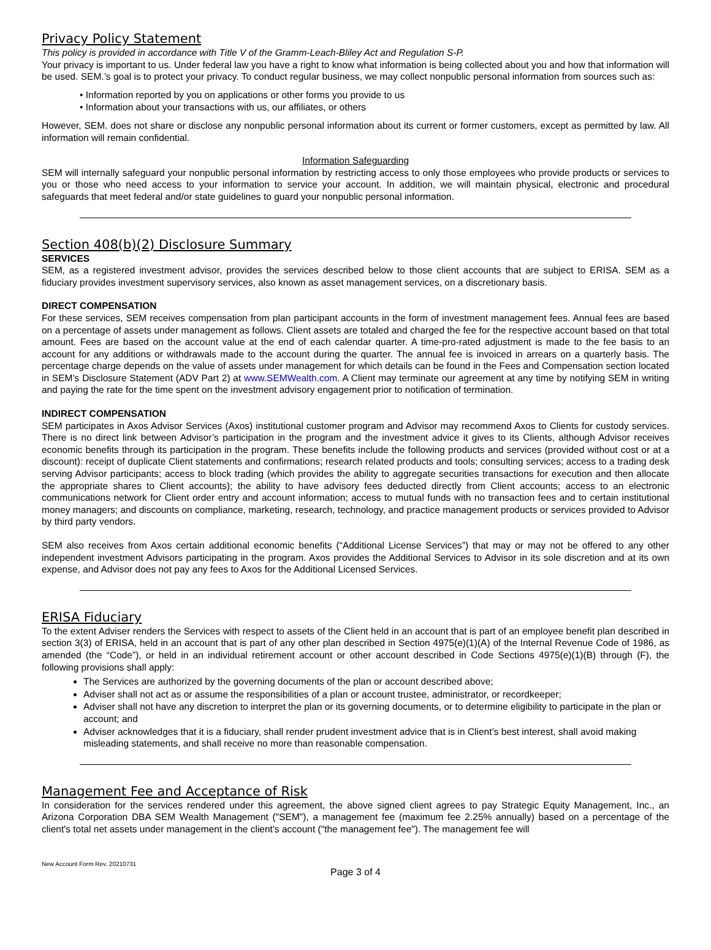Privacy Policy Statement
This policy is provided in accordance with Title V of the Gramm-Leach-Bliley Act and Regulation S-P.
Your privacy is important to us. Under federal law you have a right to know what information is being collected about you and how that information will be used. SEM.’s goal is to protect your privacy. To conduct regular business, we may collect nonpublic personal information from sources such as:
• Information reported by you on applications or other forms you provide to us
• Information about your transactions with us, our affiliates, or others
However, SEM. does not share or disclose any nonpublic personal information about its current or former customers, except as permitted by law. All information will remain confidential.
Information Safeguarding
SEM will internally safeguard your nonpublic personal information by restricting access to only those employees who provide products or services to you or those who need access to your information to service your account. In addition, we will maintain physical, electronic and procedural safeguards that meet federal and/or state guidelines to guard your nonpublic personal information.
Section 408(b)(2) Disclosure Summary
SERVICES
SEM, as a registered investment advisor, provides the services described below to those client accounts that are subject to ERISA. SEM as a fiduciary provides investment supervisory services, also known as asset management services, on a discretionary basis.
DIRECT COMPENSATION
For these services, SEM receives compensation from plan participant accounts in the form of investment management fees. Annual fees are based on a percentage of assets under management as follows. Client assets are totaled and charged the fee for the respective account based on that total amount. Fees are based on the account value at the end of each calendar quarter. A time-pro-rated adjustment is made to the fee basis to an account for any additions or withdrawals made to the account during the quarter. The annual fee is invoiced in arrears on a quarterly basis. The percentage charge depends on the value of assets under management for which details can be found in the Fees and Compensation section located in SEM’s Disclosure Statement (ADV Part 2) at www.SEMWealth.com. A Client may terminate our agreement at any time by notifying SEM in writing and paying the rate for the time spent on the investment advisory engagement prior to notification of termination.
INDIRECT COMPENSATION
SEM participates in Axos Advisor Services (Axos) institutional customer program and Advisor may recommend Axos to Clients for custody services. There is no direct link between Advisor’s participation in the program and the investment advice it gives to its Clients, although Advisor receives economic benefits through its participation in the program. These benefits include the following products and services (provided without cost or at a discount): receipt of duplicate Client statements and confirmations; research related products and tools; consulting services; access to a trading desk serving Advisor participants; access to block trading (which provides the ability to aggregate securities transactions for execution and then allocate the appropriate shares to Client accounts); the ability to have advisory fees deducted directly from Client accounts; access to an electronic communications network for Client order entry and account information; access to mutual funds with no transaction fees and to certain institutional money managers; and discounts on compliance, marketing, research, technology, and practice management products or services provided to Advisor by third party vendors.
SEM also receives from Axos certain additional economic benefits (“Additional License Services”) that may or may not be offered to any other independent investment Advisors participating in the program. Axos provides the Additional Services to Advisor in its sole discretion and at its own expense, and Advisor does not pay any fees to Axos for the Additional Licensed Services.
ERISA Fiduciary
To the extent Adviser renders the Services with respect to assets of the Client held in an account that is part of an employee benefit plan described in section 3(3) of ERISA, held in an account that is part of any other plan described in Section 4975(e)(1)(A) of the Internal Revenue Code of 1986, as amended (the “Code”), or held in an individual retirement account or other account described in Code Sections 4975(e)(1)(B) through (F), the following provisions shall apply:
The Services are authorized by the governing documents of the plan or account described above;
Adviser shall not act as or assume the responsibilities of a plan or account trustee, administrator, or recordkeeper;
Adviser shall not have any discretion to interpret the plan or its governing documents, or to determine eligibility to participate in the plan or account; and
Adviser acknowledges that it is a fiduciary, shall render prudent investment advice that is in Client’s best interest, shall avoid making misleading statements, and shall receive no more than reasonable compensation.
Management Fee and Acceptance of Risk
In consideration for the services rendered under this agreement, the above signed client agrees to pay Strategic Equity Management, Inc., an Arizona Corporation DBA SEM Wealth Management ("SEM"), a management fee (maximum fee 2.25% annually) based on a percentage of the client's total net assets under management in the client's account ("the management fee"). The management fee will
New Account Form Rev. 20210731
Page 3 of 4